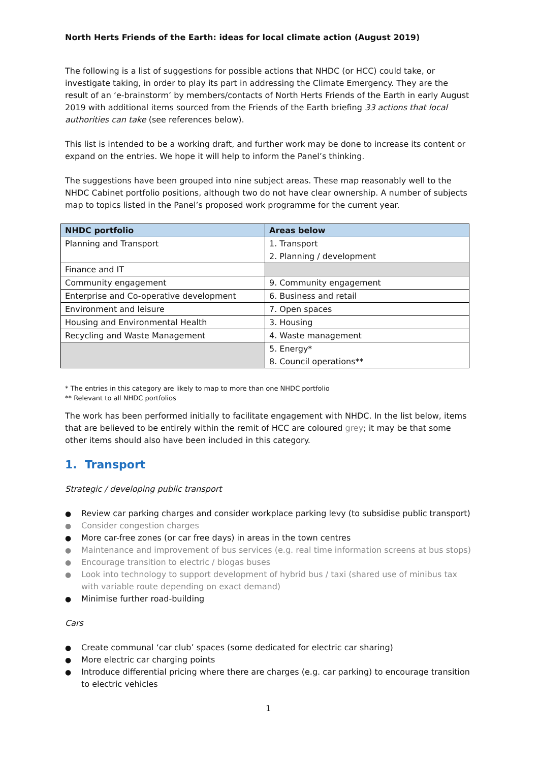North Herts Friends of the Earth: ideas for local climate action (August 2019)
The following is a list of suggestions for possible actions that NHDC (or HCC) could take, or investigate taking, in order to play its part in addressing the Climate Emergency. They are the result of an ‘e-brainstorm’ by members/contacts of North Herts Friends of the Earth in early August 2019 with additional items sourced from the Friends of the Earth briefing 33 actions that local authorities can take (see references below).
This list is intended to be a working draft, and further work may be done to increase its content or expand on the entries. We hope it will help to inform the Panel’s thinking.
The suggestions have been grouped into nine subject areas. These map reasonably well to the NHDC Cabinet portfolio positions, although two do not have clear ownership. A number of subjects map to topics listed in the Panel’s proposed work programme for the current year.
| NHDC portfolio | Areas below |
| --- | --- |
| Planning and Transport | 1. Transport 2. Planning / development |
| Finance and IT | |
| Community engagement | 9. Community engagement |
| Enterprise and Co-operative development | 6. Business and retail |
| Environment and leisure | 7. Open spaces |
| Housing and Environmental Health | 3. Housing |
| Recycling and Waste Management | 4. Waste management |
| | 5. Energy* 8. Council operations** |
* The entries in this category are likely to map to more than one NHDC portfolio
** Relevant to all NHDC portfolios
The work has been performed initially to facilitate engagement with NHDC. In the list below, items that are believed to be entirely within the remit of HCC are coloured grey; it may be that some other items should also have been included in this category.
1. Transport
Strategic / developing public transport
Review car parking charges and consider workplace parking levy (to subsidise public transport)
Consider congestion charges
More car-free zones (or car free days) in areas in the town centres
Maintenance and improvement of bus services (e.g. real time information screens at bus stops)
Encourage transition to electric / biogas buses
Look into technology to support development of hybrid bus / taxi (shared use of minibus tax with variable route depending on exact demand)
Minimise further road-building
Cars
Create communal ‘car club’ spaces (some dedicated for electric car sharing)
More electric car charging points
Introduce differential pricing where there are charges (e.g. car parking) to encourage transition to electric vehicles
1